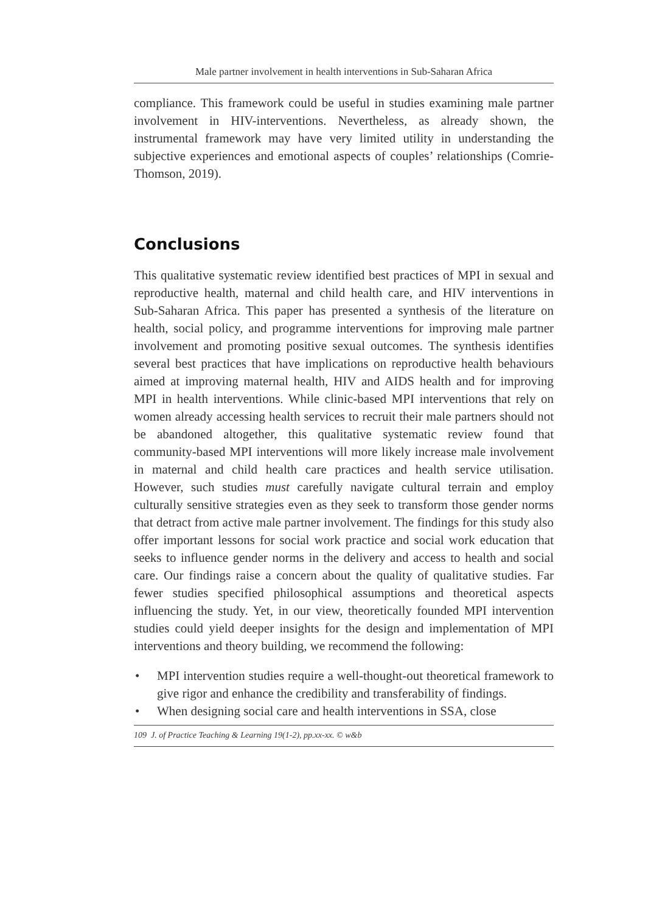Male partner involvement in health interventions in Sub-Saharan Africa
compliance. This framework could be useful in studies examining male partner involvement in HIV-interventions. Nevertheless, as already shown, the instrumental framework may have very limited utility in understanding the subjective experiences and emotional aspects of couples’ relationships (Comrie-Thomson, 2019).
Conclusions
This qualitative systematic review identified best practices of MPI in sexual and reproductive health, maternal and child health care, and HIV interventions in Sub-Saharan Africa. This paper has presented a synthesis of the literature on health, social policy, and programme interventions for improving male partner involvement and promoting positive sexual outcomes. The synthesis identifies several best practices that have implications on reproductive health behaviours aimed at improving maternal health, HIV and AIDS health and for improving MPI in health interventions. While clinic-based MPI interventions that rely on women already accessing health services to recruit their male partners should not be abandoned altogether, this qualitative systematic review found that community-based MPI interventions will more likely increase male involvement in maternal and child health care practices and health service utilisation. However, such studies must carefully navigate cultural terrain and employ culturally sensitive strategies even as they seek to transform those gender norms that detract from active male partner involvement. The findings for this study also offer important lessons for social work practice and social work education that seeks to influence gender norms in the delivery and access to health and social care. Our findings raise a concern about the quality of qualitative studies. Far fewer studies specified philosophical assumptions and theoretical aspects influencing the study. Yet, in our view, theoretically founded MPI intervention studies could yield deeper insights for the design and implementation of MPI interventions and theory building, we recommend the following:
• MPI intervention studies require a well-thought-out theoretical framework to give rigor and enhance the credibility and transferability of findings.
• When designing social care and health interventions in SSA, close
109 J. of Practice Teaching & Learning 19(1-2), pp.xx-xx. © w&b